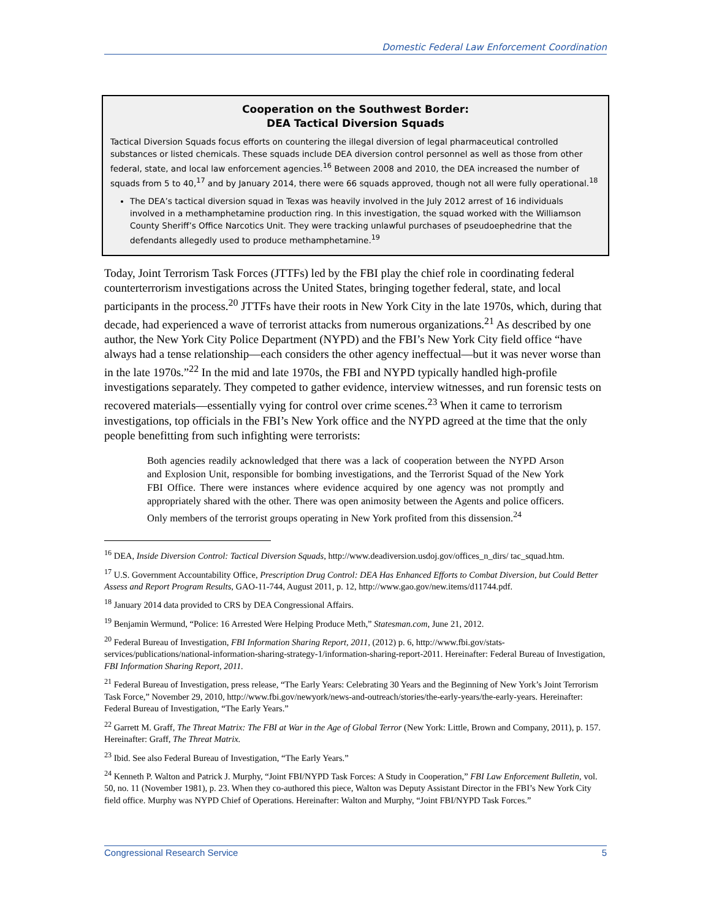Domestic Federal Law Enforcement Coordination
Cooperation on the Southwest Border:
DEA Tactical Diversion Squads
Tactical Diversion Squads focus efforts on countering the illegal diversion of legal pharmaceutical controlled substances or listed chemicals. These squads include DEA diversion control personnel as well as those from other federal, state, and local law enforcement agencies.<sup>16</sup> Between 2008 and 2010, the DEA increased the number of squads from 5 to 40,<sup>17</sup> and by January 2014, there were 66 squads approved, though not all were fully operational.<sup>18</sup>
The DEA’s tactical diversion squad in Texas was heavily involved in the July 2012 arrest of 16 individuals involved in a methamphetamine production ring. In this investigation, the squad worked with the Williamson County Sheriff’s Office Narcotics Unit. They were tracking unlawful purchases of pseudoephedrine that the defendants allegedly used to produce methamphetamine.<sup>19</sup>
Today, Joint Terrorism Task Forces (JTTFs) led by the FBI play the chief role in coordinating federal counterterrorism investigations across the United States, bringing together federal, state, and local participants in the process.<sup>20</sup> JTTFs have their roots in New York City in the late 1970s, which, during that decade, had experienced a wave of terrorist attacks from numerous organizations.<sup>21</sup> As described by one author, the New York City Police Department (NYPD) and the FBI’s New York City field office “have always had a tense relationship—each considers the other agency ineffectual—but it was never worse than in the late 1970s.”<sup>22</sup> In the mid and late 1970s, the FBI and NYPD typically handled high-profile investigations separately. They competed to gather evidence, interview witnesses, and run forensic tests on recovered materials—essentially vying for control over crime scenes.<sup>23</sup> When it came to terrorism investigations, top officials in the FBI’s New York office and the NYPD agreed at the time that the only people benefitting from such infighting were terrorists:
Both agencies readily acknowledged that there was a lack of cooperation between the NYPD Arson and Explosion Unit, responsible for bombing investigations, and the Terrorist Squad of the New York FBI Office. There were instances where evidence acquired by one agency was not promptly and appropriately shared with the other. There was open animosity between the Agents and police officers. Only members of the terrorist groups operating in New York profited from this dissension.<sup>24</sup>
<sup>16</sup> DEA, Inside Diversion Control: Tactical Diversion Squads, http://www.deadiversion.usdoj.gov/offices_n_dirs/ tac_squad.htm.
<sup>17</sup> U.S. Government Accountability Office, Prescription Drug Control: DEA Has Enhanced Efforts to Combat Diversion, but Could Better Assess and Report Program Results, GAO-11-744, August 2011, p. 12, http://www.gao.gov/new.items/d11744.pdf.
<sup>18</sup> January 2014 data provided to CRS by DEA Congressional Affairs.
<sup>19</sup> Benjamin Wermund, “Police: 16 Arrested Were Helping Produce Meth,” Statesman.com, June 21, 2012.
<sup>20</sup> Federal Bureau of Investigation, FBI Information Sharing Report, 2011, (2012) p. 6, http://www.fbi.gov/stats-services/publications/national-information-sharing-strategy-1/information-sharing-report-2011. Hereinafter: Federal Bureau of Investigation, FBI Information Sharing Report, 2011.
<sup>21</sup> Federal Bureau of Investigation, press release, “The Early Years: Celebrating 30 Years and the Beginning of New York’s Joint Terrorism Task Force,” November 29, 2010, http://www.fbi.gov/newyork/news-and-outreach/stories/the-early-years/the-early-years. Hereinafter: Federal Bureau of Investigation, “The Early Years.”
<sup>22</sup> Garrett M. Graff, The Threat Matrix: The FBI at War in the Age of Global Terror (New York: Little, Brown and Company, 2011), p. 157. Hereinafter: Graff, The Threat Matrix.
<sup>23</sup> Ibid. See also Federal Bureau of Investigation, “The Early Years.”
<sup>24</sup> Kenneth P. Walton and Patrick J. Murphy, “Joint FBI/NYPD Task Forces: A Study in Cooperation,” FBI Law Enforcement Bulletin, vol. 50, no. 11 (November 1981), p. 23. When they co-authored this piece, Walton was Deputy Assistant Director in the FBI’s New York City field office. Murphy was NYPD Chief of Operations. Hereinafter: Walton and Murphy, “Joint FBI/NYPD Task Forces.”
Congressional Research Service 5